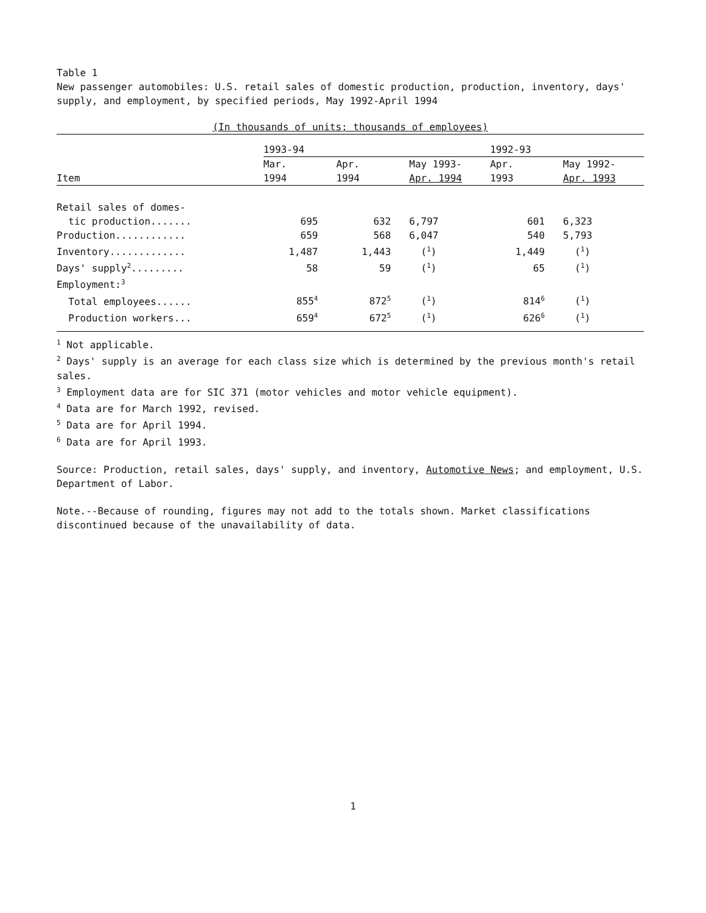Table 1
New passenger automobiles: U.S. retail sales of domestic production, production, inventory, days' supply, and employment, by specified periods, May 1992-April 1994
| (In thousands of units; thousands of employees) | | | | | |
| | 1993-94 | | | 1992-93 | |
| Item | Mar. 1994 | Apr. 1994 | May 1993- Apr. 1994 | Apr. 1993 | May 1992- Apr. 1993 |
| Retail sales of domes- | | | | | |
| tic production....... | 695 | 632 | 6,797 | 601 | 6,323 |
| Production............ | 659 | 568 | 6,047 | 540 | 5,793 |
| Inventory............. | 1,487 | 1,443 | (<sup>1</sup>) | 1,449 | (<sup>1</sup>) |
| Days' supply<sup>2</sup>......... | 58 | 59 | (<sup>1</sup>) | 65 | (<sup>1</sup>) |
| Employment:<sup>3</sup> | | | | | |
| Total employees...... | 855<sup>4</sup> | 872<sup>5</sup> | (<sup>1</sup>) | 814<sup>6</sup> | (<sup>1</sup>) |
| Production workers... | 659<sup>4</sup> | 672<sup>5</sup> | (<sup>1</sup>) | 626<sup>6</sup> | (<sup>1</sup>) |
<sup>1</sup> Not applicable.
<sup>2</sup> Days' supply is an average for each class size which is determined by the previous month's retail sales.
<sup>3</sup> Employment data are for SIC 371 (motor vehicles and motor vehicle equipment).
<sup>4</sup> Data are for March 1992, revised.
<sup>5</sup> Data are for April 1994.
<sup>6</sup> Data are for April 1993.
Source: Production, retail sales, days' supply, and inventory, Automotive News; and employment, U.S. Department of Labor.
Note.--Because of rounding, figures may not add to the totals shown. Market classifications discontinued because of the unavailability of data.
1